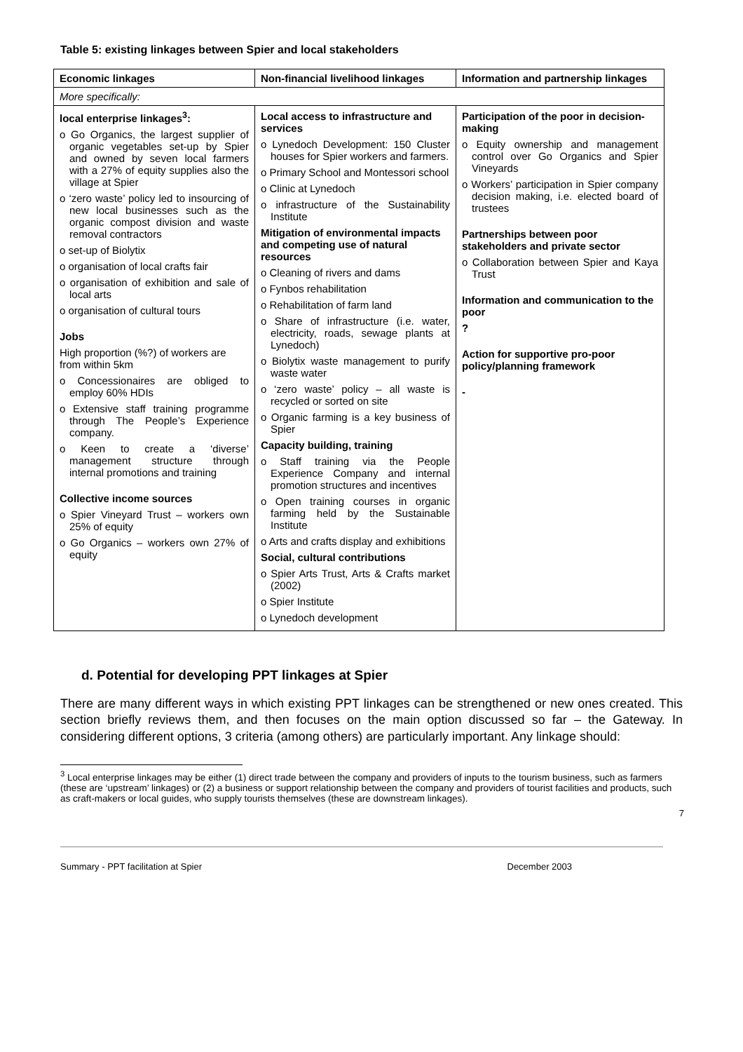Table 5: existing linkages between Spier and local stakeholders
| Economic linkages | Non-financial livelihood linkages | Information and partnership linkages |
| --- | --- | --- |
| More specifically: | | |
| local enterprise linkages<sup>3</sup>: o Go Organics, the largest supplier of organic vegetables set-up by Spier and owned by seven local farmers with a 27% of equity supplies also the village at Spier o ‘zero waste’ policy led to insourcing of new local businesses such as the organic compost division and waste removal contractors o set-up of Biolytix o organisation of local crafts fair o organisation of exhibition and sale of local arts o organisation of cultural tours Jobs High proportion (%?) of workers are from within 5km o Concessionaires are obliged to employ 60% HDIs o Extensive staff training programme through The People’s Experience company. o Keen to create a ‘diverse’ management structure through internal promotions and training Collective income sources o Spier Vineyard Trust – workers own 25% of equity o Go Organics – workers own 27% of equity | Local access to infrastructure and services o Lynedoch Development: 150 Cluster houses for Spier workers and farmers. o Primary School and Montessori school o Clinic at Lynedoch o infrastructure of the Sustainability Institute Mitigation of environmental impacts and competing use of natural resources o Cleaning of rivers and dams o Fynbos rehabilitation o Rehabilitation of farm land o Share of infrastructure (i.e. water, electricity, roads, sewage plants at Lynedoch) o Biolytix waste management to purify waste water o ‘zero waste’ policy – all waste is recycled or sorted on site o Organic farming is a key business of Spier Capacity building, training o Staff training via the People Experience Company and internal promotion structures and incentives o Open training courses in organic farming held by the Sustainable Institute o Arts and crafts display and exhibitions Social, cultural contributions o Spier Arts Trust, Arts & Crafts market (2002) o Spier Institute o Lynedoch development | Participation of the poor in decision-making o Equity ownership and management control over Go Organics and Spier Vineyards o Workers’ participation in Spier company decision making, i.e. elected board of trustees Partnerships between poor stakeholders and private sector o Collaboration between Spier and Kaya Trust Information and communication to the poor ? Action for supportive pro-poor policy/planning framework - |
d. Potential for developing PPT linkages at Spier
There are many different ways in which existing PPT linkages can be strengthened or new ones created. This section briefly reviews them, and then focuses on the main option discussed so far – the Gateway. In considering different options, 3 criteria (among others) are particularly important. Any linkage should:
<sup>3</sup> Local enterprise linkages may be either (1) direct trade between the company and providers of inputs to the tourism business, such as farmers (these are ‘upstream’ linkages) or (2) a business or support relationship between the company and providers of tourist facilities and products, such as craft-makers or local guides, who supply tourists themselves (these are downstream linkages).
7
Summary - PPT facilitation at Spier December 2003